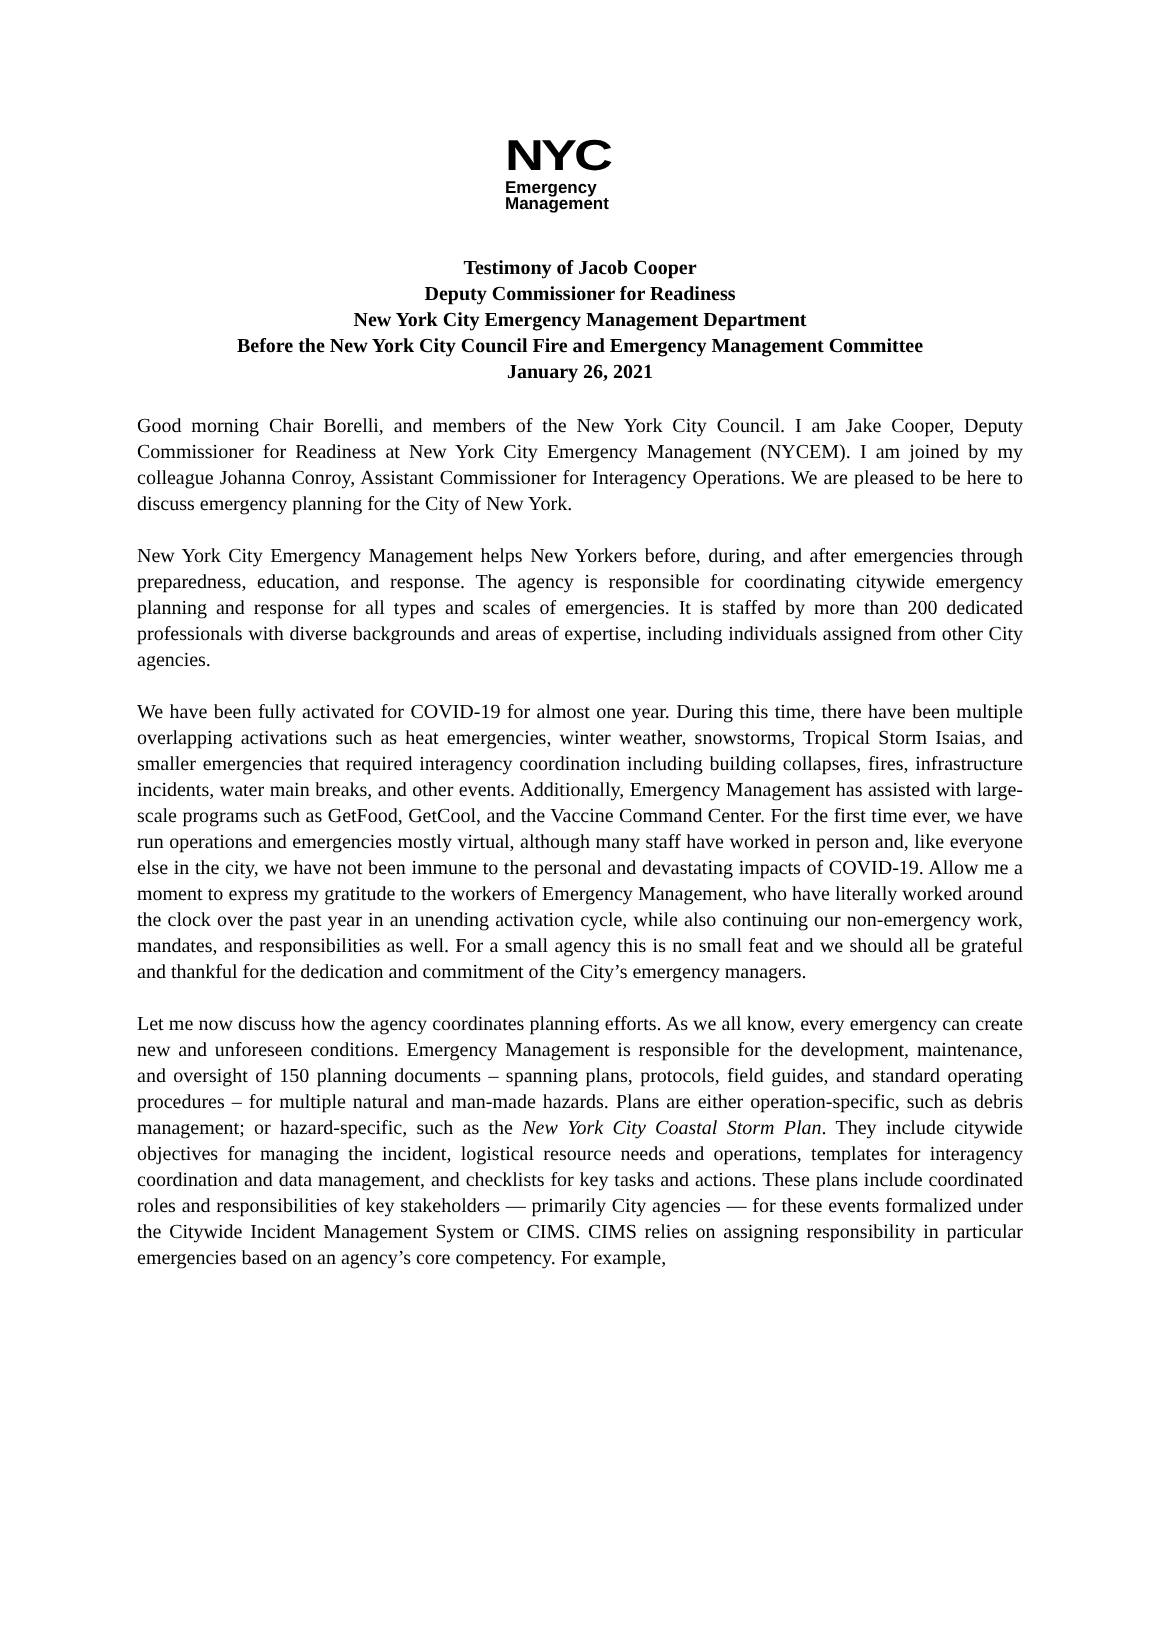NYC
Emergency
Management
Testimony of Jacob Cooper
Deputy Commissioner for Readiness
New York City Emergency Management Department
Before the New York City Council Fire and Emergency Management Committee
January 26, 2021
Good morning Chair Borelli, and members of the New York City Council. I am Jake Cooper, Deputy Commissioner for Readiness at New York City Emergency Management (NYCEM). I am joined by my colleague Johanna Conroy, Assistant Commissioner for Interagency Operations. We are pleased to be here to discuss emergency planning for the City of New York.
New York City Emergency Management helps New Yorkers before, during, and after emergencies through preparedness, education, and response. The agency is responsible for coordinating citywide emergency planning and response for all types and scales of emergencies. It is staffed by more than 200 dedicated professionals with diverse backgrounds and areas of expertise, including individuals assigned from other City agencies.
We have been fully activated for COVID-19 for almost one year. During this time, there have been multiple overlapping activations such as heat emergencies, winter weather, snowstorms, Tropical Storm Isaias, and smaller emergencies that required interagency coordination including building collapses, fires, infrastructure incidents, water main breaks, and other events. Additionally, Emergency Management has assisted with large-scale programs such as GetFood, GetCool, and the Vaccine Command Center. For the first time ever, we have run operations and emergencies mostly virtual, although many staff have worked in person and, like everyone else in the city, we have not been immune to the personal and devastating impacts of COVID-19. Allow me a moment to express my gratitude to the workers of Emergency Management, who have literally worked around the clock over the past year in an unending activation cycle, while also continuing our non-emergency work, mandates, and responsibilities as well. For a small agency this is no small feat and we should all be grateful and thankful for the dedication and commitment of the City’s emergency managers.
Let me now discuss how the agency coordinates planning efforts. As we all know, every emergency can create new and unforeseen conditions. Emergency Management is responsible for the development, maintenance, and oversight of 150 planning documents – spanning plans, protocols, field guides, and standard operating procedures – for multiple natural and man-made hazards. Plans are either operation-specific, such as debris management; or hazard-specific, such as the New York City Coastal Storm Plan. They include citywide objectives for managing the incident, logistical resource needs and operations, templates for interagency coordination and data management, and checklists for key tasks and actions. These plans include coordinated roles and responsibilities of key stakeholders ― primarily City agencies ― for these events formalized under the Citywide Incident Management System or CIMS. CIMS relies on assigning responsibility in particular emergencies based on an agency’s core competency. For example,